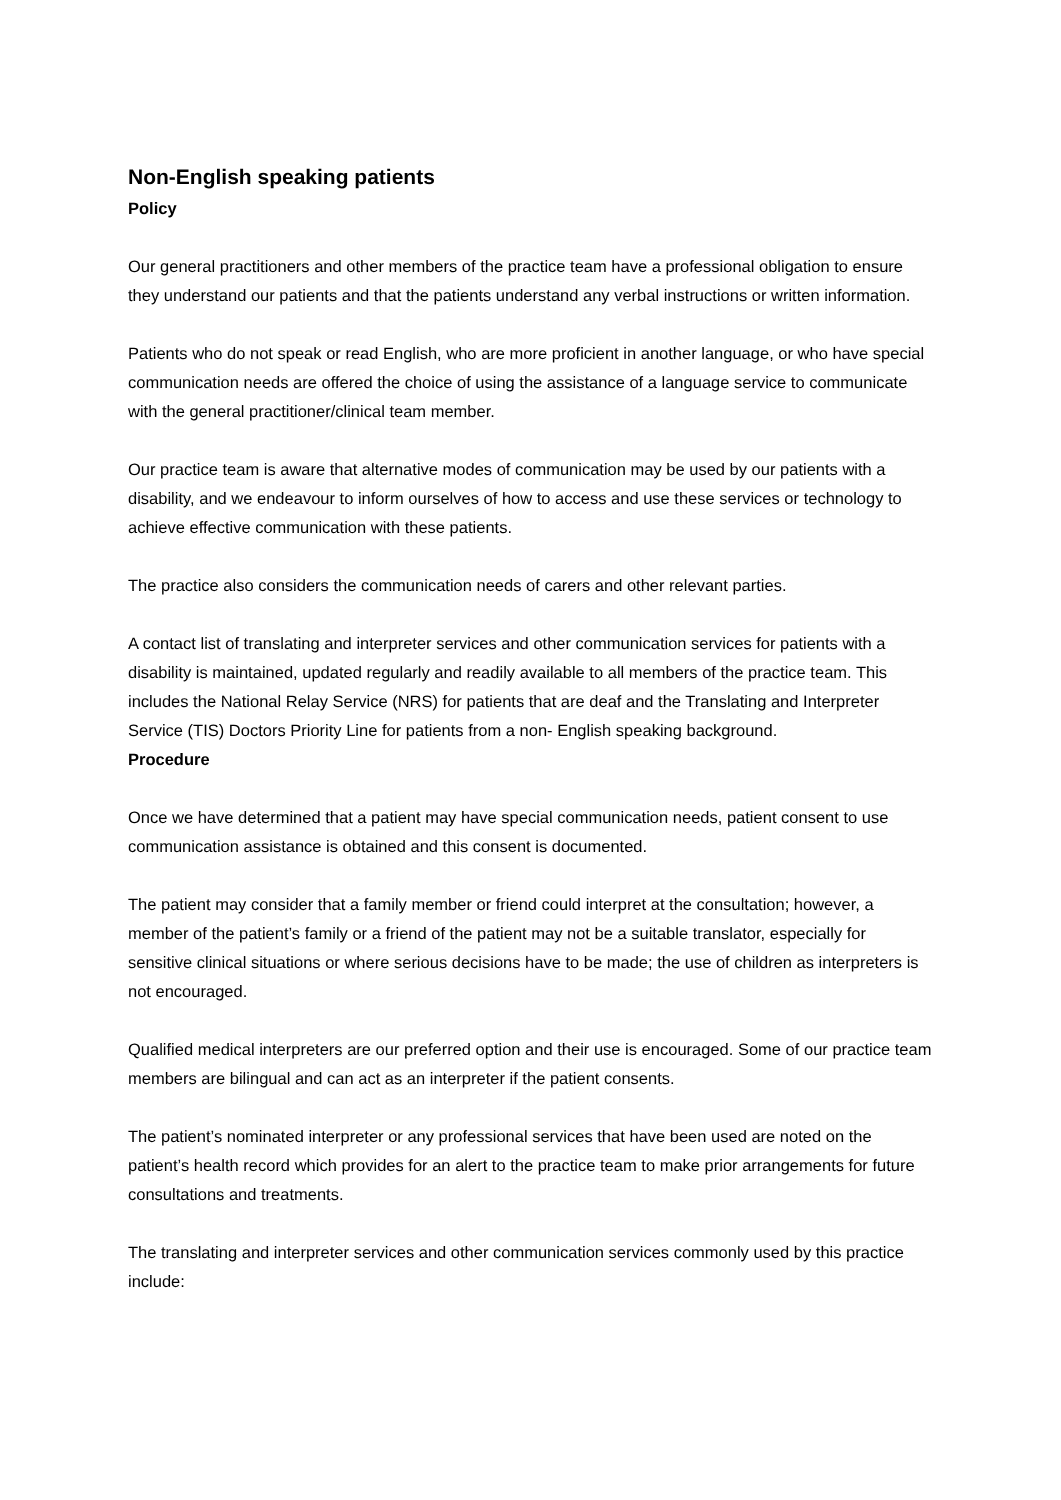Non-English speaking patients
Policy
Our general practitioners and other members of the practice team have a professional obligation to ensure they understand our patients and that the patients understand any verbal instructions or written information.
Patients who do not speak or read English, who are more proficient in another language, or who have special communication needs are offered the choice of using the assistance of a language service to communicate with the general practitioner/clinical team member.
Our practice team is aware that alternative modes of communication may be used by our patients with a disability, and we endeavour to inform ourselves of how to access and use these services or technology to achieve effective communication with these patients.
The practice also considers the communication needs of carers and other relevant parties.
A contact list of translating and interpreter services and other communication services for patients with a disability is maintained, updated regularly and readily available to all members of the practice team. This includes the National Relay Service (NRS) for patients that are deaf and the Translating and Interpreter Service (TIS) Doctors Priority Line for patients from a non- English speaking background.
Procedure
Once we have determined that a patient may have special communication needs, patient consent to use communication assistance is obtained and this consent is documented.
The patient may consider that a family member or friend could interpret at the consultation; however, a member of the patient’s family or a friend of the patient may not be a suitable translator, especially for sensitive clinical situations or where serious decisions have to be made; the use of children as interpreters is not encouraged.
Qualified medical interpreters are our preferred option and their use is encouraged. Some of our practice team members are bilingual and can act as an interpreter if the patient consents.
The patient’s nominated interpreter or any professional services that have been used are noted on the patient’s health record which provides for an alert to the practice team to make prior arrangements for future consultations and treatments.
The translating and interpreter services and other communication services commonly used by this practice include: